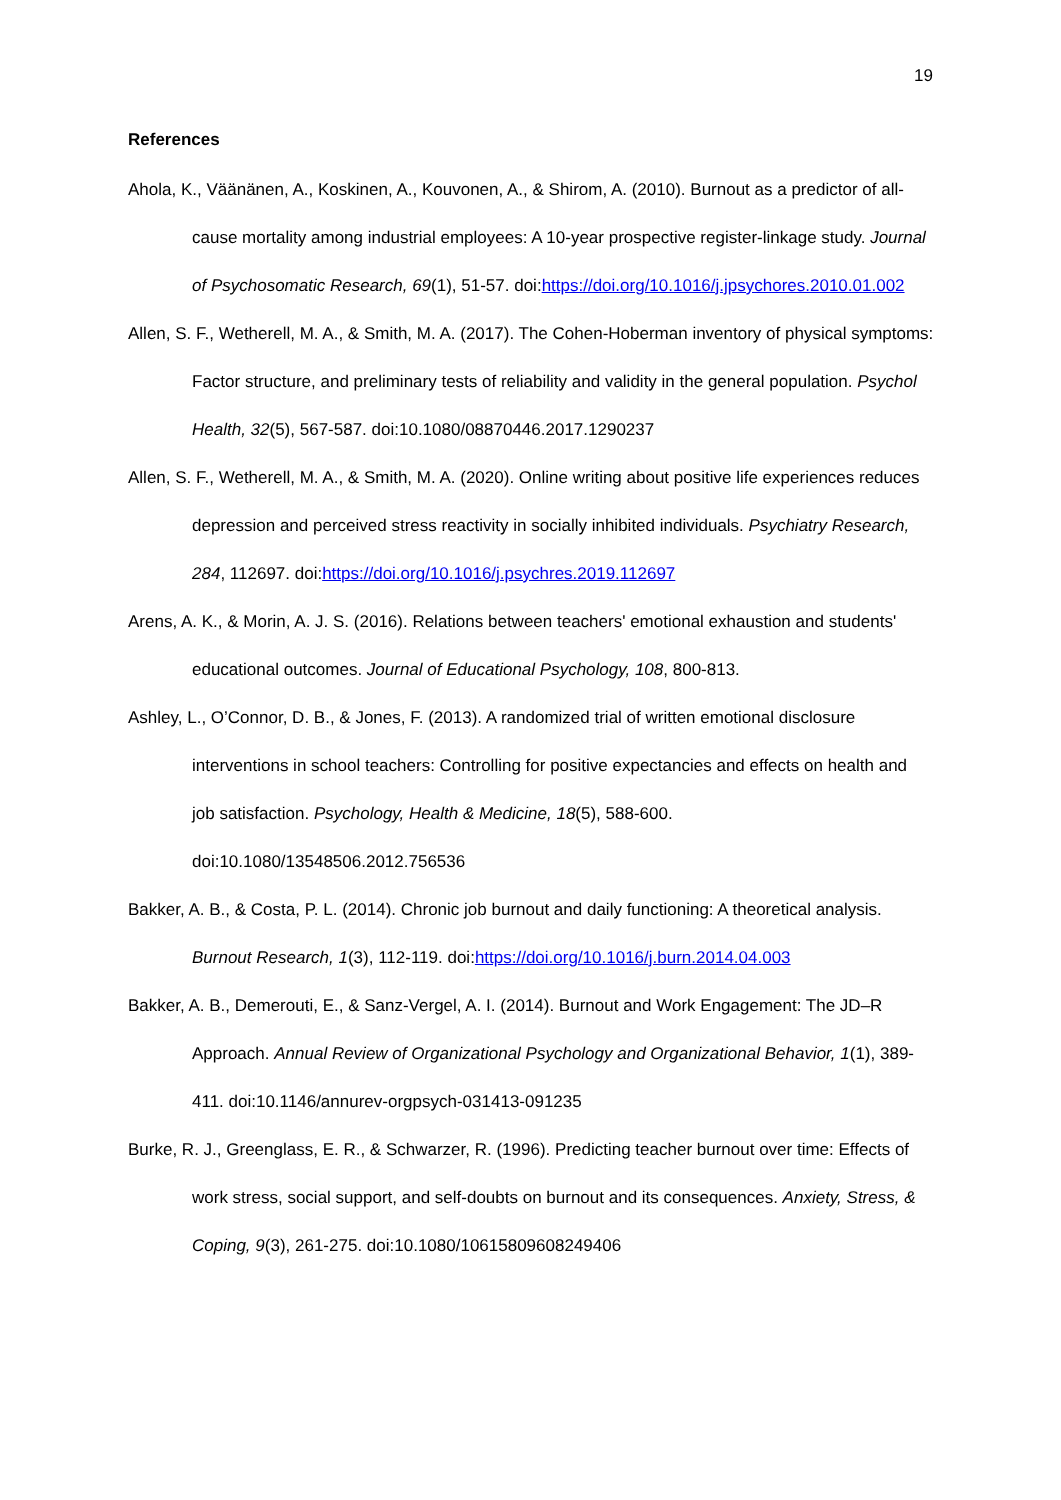19
References
Ahola, K., Väänänen, A., Koskinen, A., Kouvonen, A., & Shirom, A. (2010). Burnout as a predictor of all-cause mortality among industrial employees: A 10-year prospective register-linkage study. Journal of Psychosomatic Research, 69(1), 51-57. doi:https://doi.org/10.1016/j.jpsychores.2010.01.002
Allen, S. F., Wetherell, M. A., & Smith, M. A. (2017). The Cohen-Hoberman inventory of physical symptoms: Factor structure, and preliminary tests of reliability and validity in the general population. Psychol Health, 32(5), 567-587. doi:10.1080/08870446.2017.1290237
Allen, S. F., Wetherell, M. A., & Smith, M. A. (2020). Online writing about positive life experiences reduces depression and perceived stress reactivity in socially inhibited individuals. Psychiatry Research, 284, 112697. doi:https://doi.org/10.1016/j.psychres.2019.112697
Arens, A. K., & Morin, A. J. S. (2016). Relations between teachers' emotional exhaustion and students' educational outcomes. Journal of Educational Psychology, 108, 800-813.
Ashley, L., O’Connor, D. B., & Jones, F. (2013). A randomized trial of written emotional disclosure interventions in school teachers: Controlling for positive expectancies and effects on health and job satisfaction. Psychology, Health & Medicine, 18(5), 588-600. doi:10.1080/13548506.2012.756536
Bakker, A. B., & Costa, P. L. (2014). Chronic job burnout and daily functioning: A theoretical analysis. Burnout Research, 1(3), 112-119. doi:https://doi.org/10.1016/j.burn.2014.04.003
Bakker, A. B., Demerouti, E., & Sanz-Vergel, A. I. (2014). Burnout and Work Engagement: The JD–R Approach. Annual Review of Organizational Psychology and Organizational Behavior, 1(1), 389-411. doi:10.1146/annurev-orgpsych-031413-091235
Burke, R. J., Greenglass, E. R., & Schwarzer, R. (1996). Predicting teacher burnout over time: Effects of work stress, social support, and self-doubts on burnout and its consequences. Anxiety, Stress, & Coping, 9(3), 261-275. doi:10.1080/10615809608249406